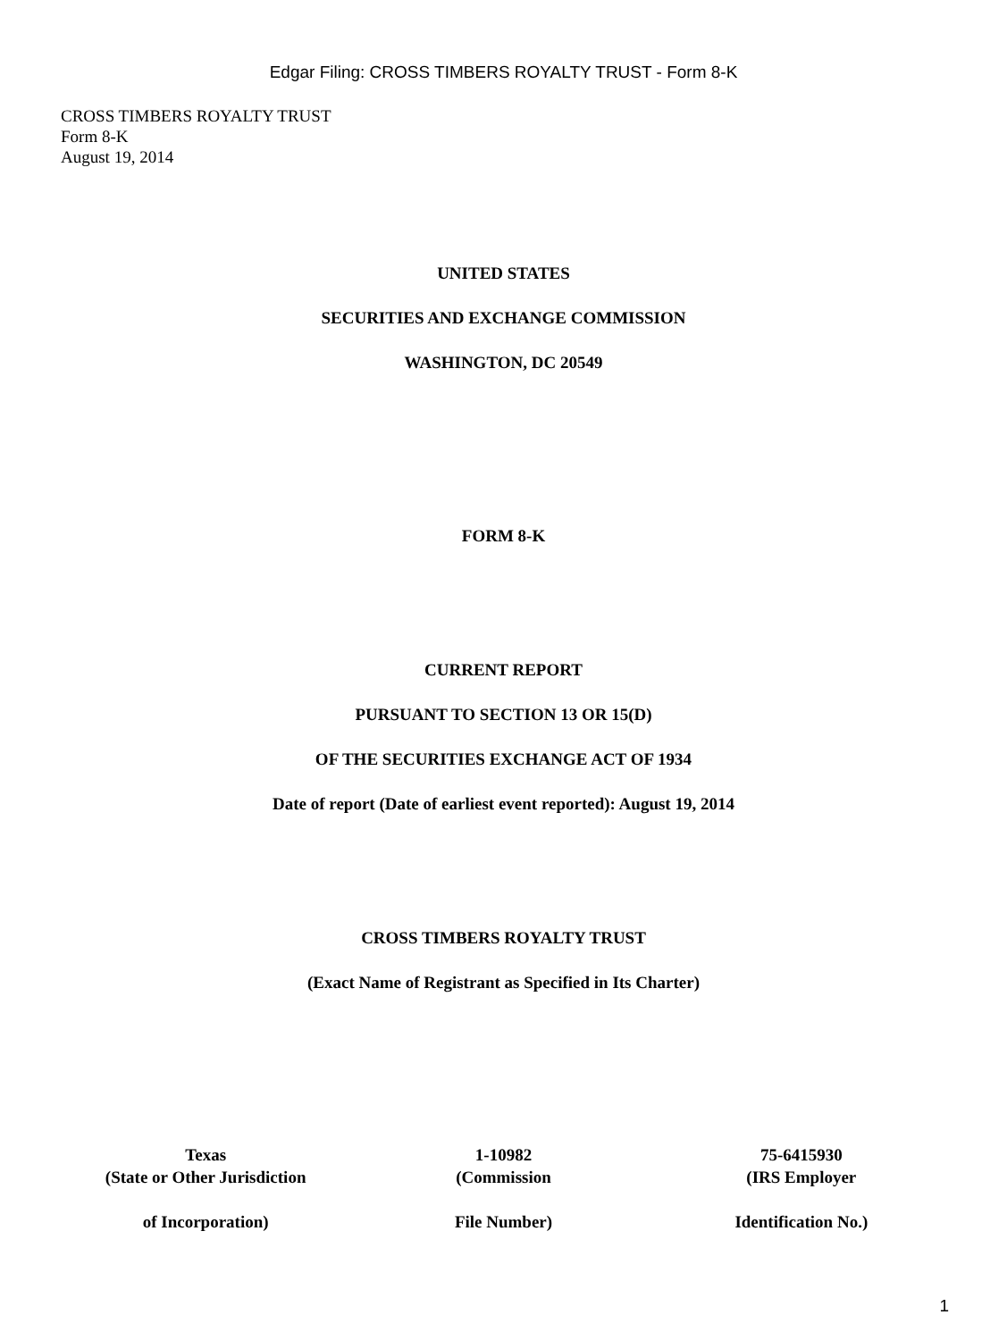Edgar Filing: CROSS TIMBERS ROYALTY TRUST - Form 8-K
CROSS TIMBERS ROYALTY TRUST
Form 8-K
August 19, 2014
UNITED STATES
SECURITIES AND EXCHANGE COMMISSION
WASHINGTON, DC 20549
FORM 8-K
CURRENT REPORT
PURSUANT TO SECTION 13 OR 15(D)
OF THE SECURITIES EXCHANGE ACT OF 1934
Date of report (Date of earliest event reported): August 19, 2014
CROSS TIMBERS ROYALTY TRUST
(Exact Name of Registrant as Specified in Its Charter)
| Texas (State or Other Jurisdiction of Incorporation) | 1-10982 (Commission File Number) | 75-6415930 (IRS Employer Identification No.) |
1